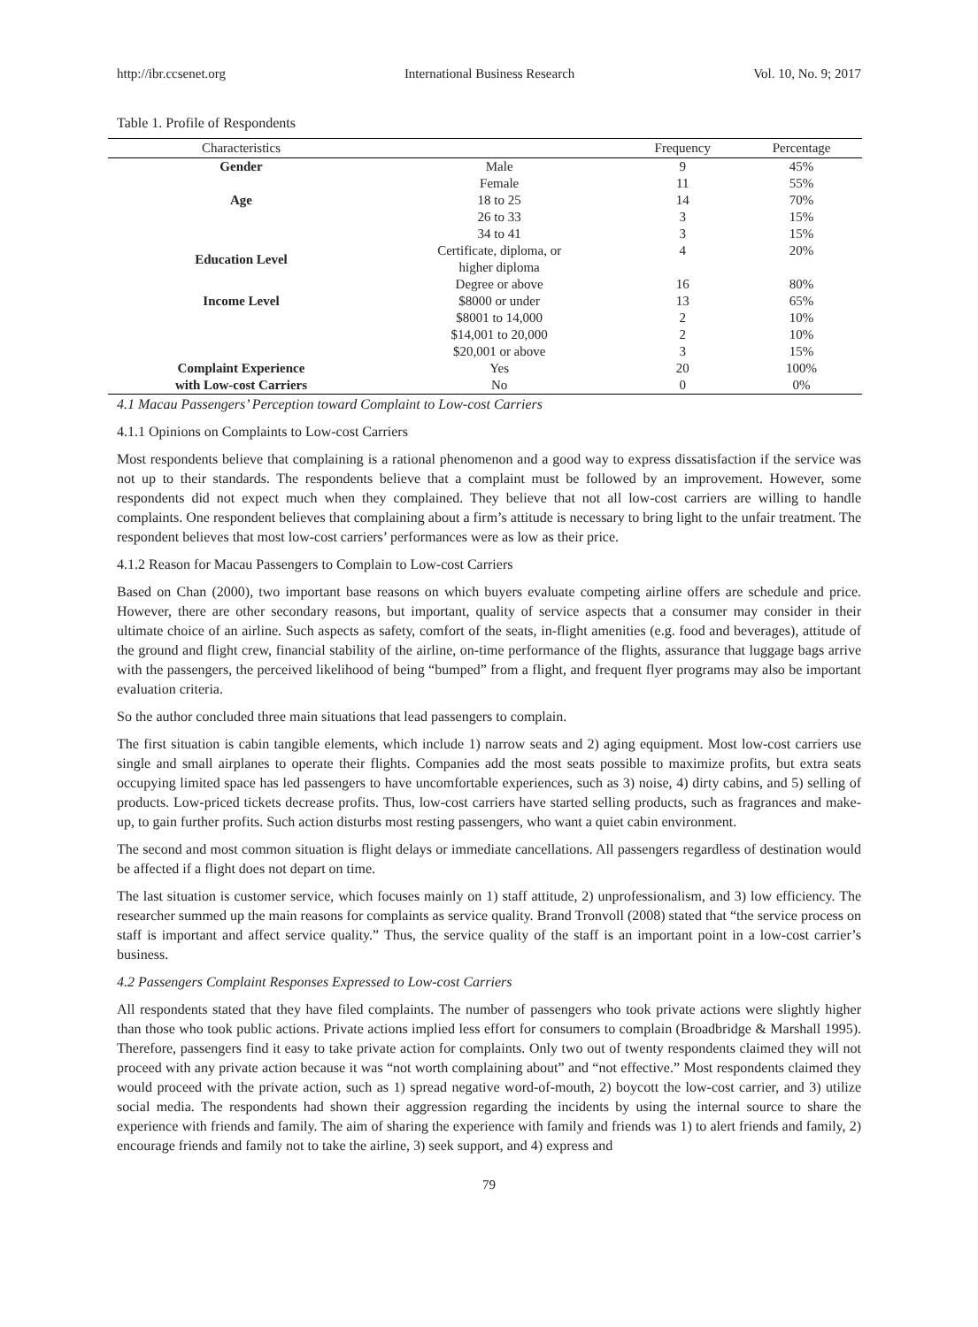http://ibr.ccsenet.org International Business Research Vol. 10, No. 9; 2017
Table 1. Profile of Respondents
| Characteristics | | Frequency | Percentage |
| --- | --- | --- | --- |
| Gender | Male | 9 | 45% |
| | Female | 11 | 55% |
| Age | 18 to 25 | 14 | 70% |
| | 26 to 33 | 3 | 15% |
| | 34 to 41 | 3 | 15% |
| Education Level | Certificate, diploma, or higher diploma | 4 | 20% |
| | Degree or above | 16 | 80% |
| Income Level | $8000 or under | 13 | 65% |
| | $8001 to 14,000 | 2 | 10% |
| | $14,001 to 20,000 | 2 | 10% |
| | $20,001 or above | 3 | 15% |
| Complaint Experience | Yes | 20 | 100% |
| with Low-cost Carriers | No | 0 | 0% |
4.1 Macau Passengers’ Perception toward Complaint to Low-cost Carriers
4.1.1 Opinions on Complaints to Low-cost Carriers
Most respondents believe that complaining is a rational phenomenon and a good way to express dissatisfaction if the service was not up to their standards. The respondents believe that a complaint must be followed by an improvement. However, some respondents did not expect much when they complained. They believe that not all low-cost carriers are willing to handle complaints. One respondent believes that complaining about a firm’s attitude is necessary to bring light to the unfair treatment. The respondent believes that most low-cost carriers’ performances were as low as their price.
4.1.2 Reason for Macau Passengers to Complain to Low-cost Carriers
Based on Chan (2000), two important base reasons on which buyers evaluate competing airline offers are schedule and price. However, there are other secondary reasons, but important, quality of service aspects that a consumer may consider in their ultimate choice of an airline. Such aspects as safety, comfort of the seats, in-flight amenities (e.g. food and beverages), attitude of the ground and flight crew, financial stability of the airline, on-time performance of the flights, assurance that luggage bags arrive with the passengers, the perceived likelihood of being “bumped” from a flight, and frequent flyer programs may also be important evaluation criteria.
So the author concluded three main situations that lead passengers to complain.
The first situation is cabin tangible elements, which include 1) narrow seats and 2) aging equipment. Most low-cost carriers use single and small airplanes to operate their flights. Companies add the most seats possible to maximize profits, but extra seats occupying limited space has led passengers to have uncomfortable experiences, such as 3) noise, 4) dirty cabins, and 5) selling of products. Low-priced tickets decrease profits. Thus, low-cost carriers have started selling products, such as fragrances and make-up, to gain further profits. Such action disturbs most resting passengers, who want a quiet cabin environment.
The second and most common situation is flight delays or immediate cancellations. All passengers regardless of destination would be affected if a flight does not depart on time.
The last situation is customer service, which focuses mainly on 1) staff attitude, 2) unprofessionalism, and 3) low efficiency. The researcher summed up the main reasons for complaints as service quality. Brand Tronvoll (2008) stated that “the service process on staff is important and affect service quality.” Thus, the service quality of the staff is an important point in a low-cost carrier’s business.
4.2 Passengers Complaint Responses Expressed to Low-cost Carriers
All respondents stated that they have filed complaints. The number of passengers who took private actions were slightly higher than those who took public actions. Private actions implied less effort for consumers to complain (Broadbridge & Marshall 1995). Therefore, passengers find it easy to take private action for complaints. Only two out of twenty respondents claimed they will not proceed with any private action because it was “not worth complaining about” and “not effective.” Most respondents claimed they would proceed with the private action, such as 1) spread negative word-of-mouth, 2) boycott the low-cost carrier, and 3) utilize social media. The respondents had shown their aggression regarding the incidents by using the internal source to share the experience with friends and family. The aim of sharing the experience with family and friends was 1) to alert friends and family, 2) encourage friends and family not to take the airline, 3) seek support, and 4) express and
79